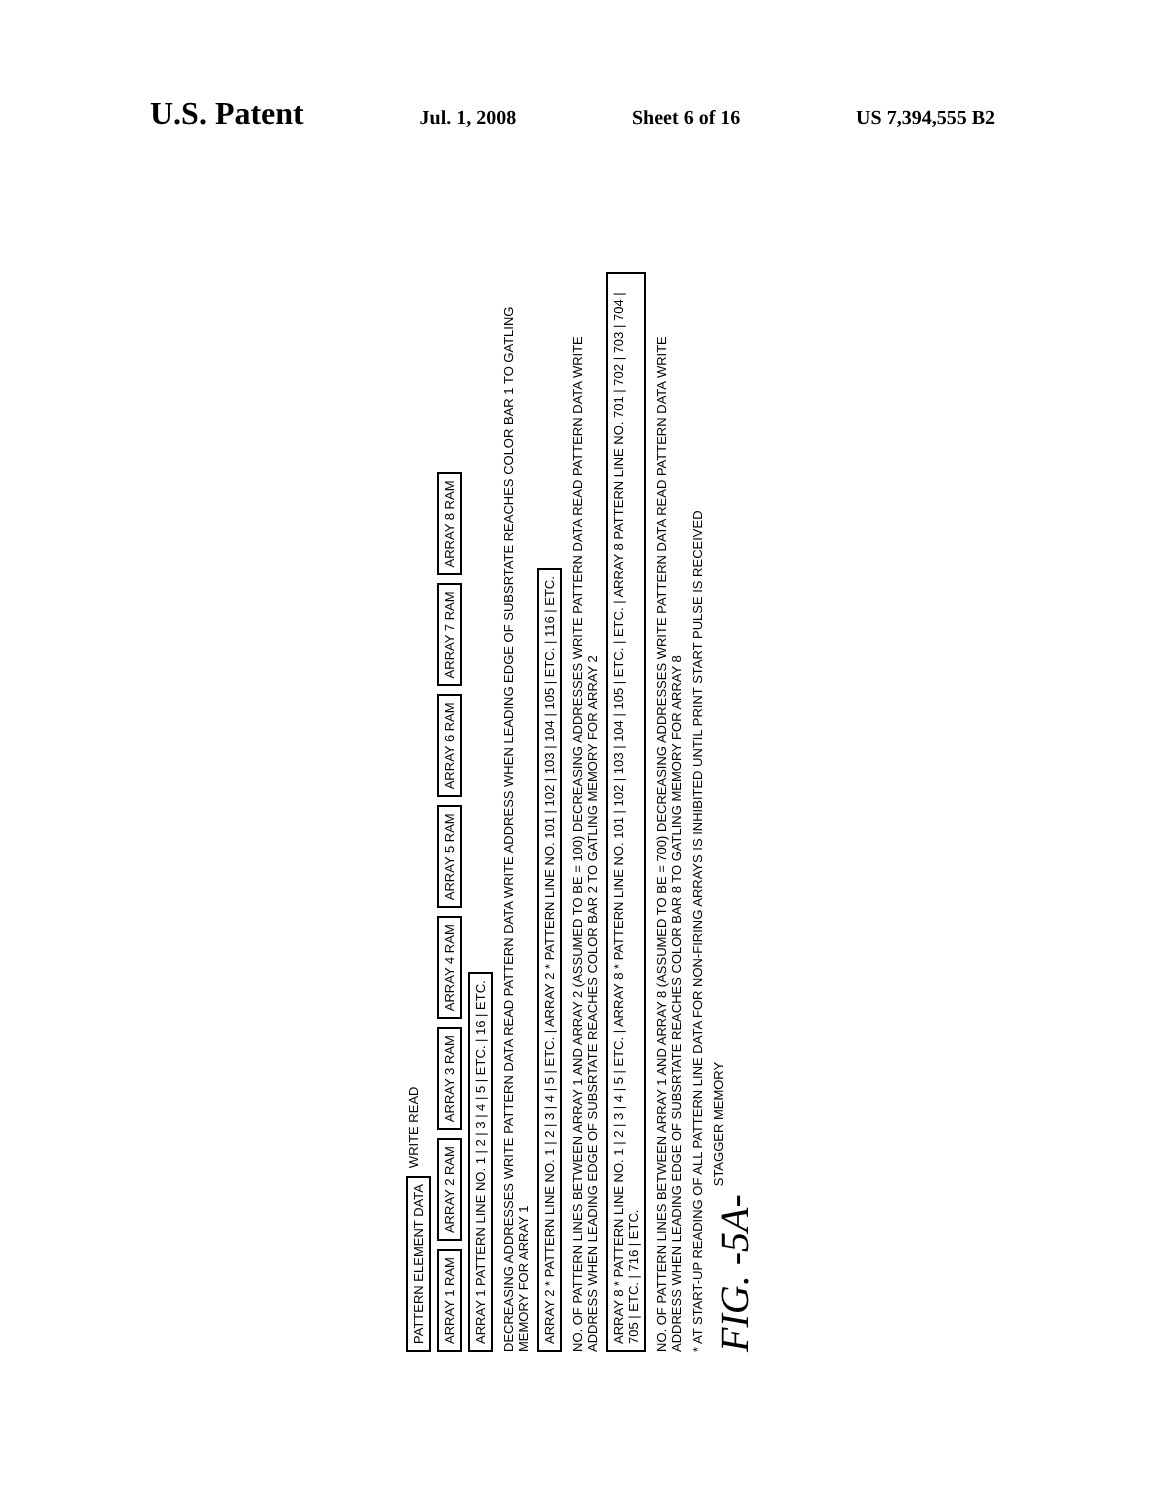U.S. Patent
Jul. 1, 2008 Sheet 6 of 16 US 7,394,555 B2
PATTERN ELEMENT DATA
WRITE READ
ARRAY 1 RAM
ARRAY 2 RAM
ARRAY 3 RAM
ARRAY 4 RAM
ARRAY 5 RAM
ARRAY 6 RAM
ARRAY 7 RAM
ARRAY 8 RAM
ARRAY 1 PATTERN LINE NO. 1 | 2 | 3 | 4 | 5 | ETC. | 16 | ETC.
DECREASING ADDRESSES WRITE PATTERN DATA READ PATTERN DATA WRITE ADDRESS WHEN LEADING EDGE OF SUBSRTATE REACHES COLOR BAR 1 TO GATLING MEMORY FOR ARRAY 1
ARRAY 2 * PATTERN LINE NO. 1 | 2 | 3 | 4 | 5 | ETC. | ARRAY 2 * PATTERN LINE NO. 101 | 102 | 103 | 104 | 105 | ETC. | 116 | ETC.
NO. OF PATTERN LINES BETWEEN ARRAY 1 AND ARRAY 2 (ASSUMED TO BE = 100) DECREASING ADDRESSES WRITE PATTERN DATA READ PATTERN DATA WRITE ADDRESS WHEN LEADING EDGE OF SUBSRTATE REACHES COLOR BAR 2 TO GATLING MEMORY FOR ARRAY 2
ARRAY 8 * PATTERN LINE NO. 1 | 2 | 3 | 4 | 5 | ETC. | ARRAY 8 * PATTERN LINE NO. 101 | 102 | 103 | 104 | 105 | ETC. | ETC. | ARRAY 8 PATTERN LINE NO. 701 | 702 | 703 | 704 | 705 | ETC. | 716 | ETC.
NO. OF PATTERN LINES BETWEEN ARRAY 1 AND ARRAY 8 (ASSUMED TO BE = 700) DECREASING ADDRESSES WRITE PATTERN DATA READ PATTERN DATA WRITE ADDRESS WHEN LEADING EDGE OF SUBSRTATE REACHES COLOR BAR 8 TO GATLING MEMORY FOR ARRAY 8
* AT START-UP READING OF ALL PATTERN LINE DATA FOR NON-FIRING ARRAYS IS INHIBITED UNTIL PRINT START PULSE IS RECEIVED
FIG. -5A- STAGGER MEMORY